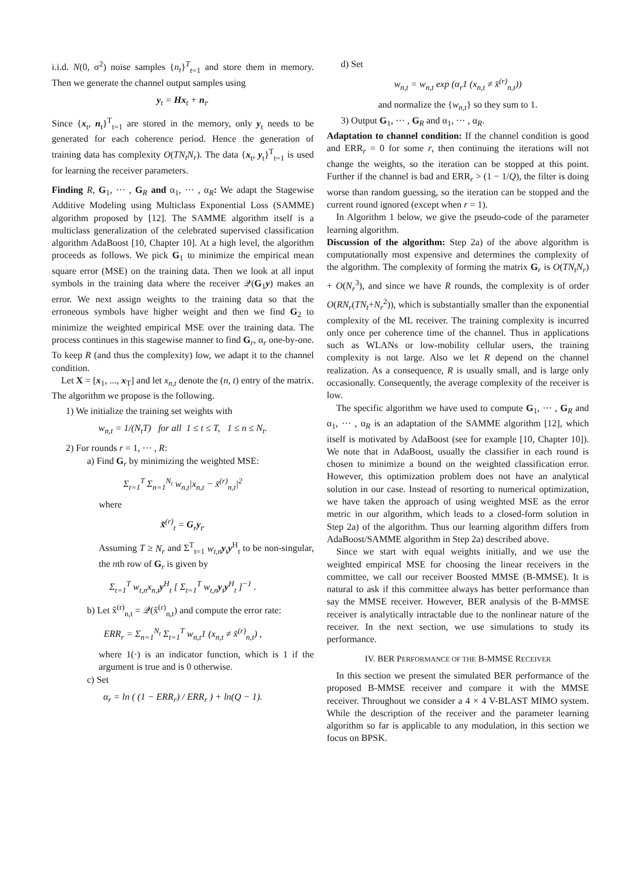i.i.d. N(0, σ<sup>2</sup>) noise samples {n<sub>t</sub>}<sup>T</sup><sub>t=1</sub> and store them in memory. Then we generate the channel output samples using
y<sub>t</sub> = Hx<sub>t</sub> + n<sub>t</sub>.
Since {x<sub>t</sub>, n<sub>t</sub>}<sup>T</sup><sub>t=1</sub> are stored in the memory, only y<sub>t</sub> needs to be generated for each coherence period. Hence the generation of training data has complexity O(TN<sub>t</sub>N<sub>r</sub>). The data {x<sub>t</sub>, y<sub>t</sub>}<sup>T</sup><sub>t=1</sub> is used for learning the receiver parameters.
Finding R, G<sub>1</sub>, ··· , G<sub>R</sub> and α<sub>1</sub>, ··· , α<sub>R</sub>: We adapt the Stagewise Additive Modeling using Multiclass Exponential Loss (SAMME) algorithm proposed by [12]. The SAMME algorithm itself is a multiclass generalization of the celebrated supervised classification algorithm AdaBoost [10, Chapter 10]. At a high level, the algorithm proceeds as follows. We pick G<sub>1</sub> to minimize the empirical mean square error (MSE) on the training data. Then we look at all input symbols in the training data where the receiver 𝒬(G<sub>1</sub>y) makes an error. We next assign weights to the training data so that the erroneous symbols have higher weight and then we find G<sub>2</sub> to minimize the weighted empirical MSE over the training data. The process continues in this stagewise manner to find G<sub>r</sub>, α<sub>r</sub> one-by-one. To keep R (and thus the complexity) low, we adapt it to the channel condition.
Let X = [x<sub>1</sub>, ..., x<sub>T</sub>] and let x<sub>n,t</sub> denote the (n, t) entry of the matrix. The algorithm we propose is the following.
1) We initialize the training set weights with
w<sub>n,t</sub> = 1/(N<sub>t</sub>T) for all 1 ≤ t ≤ T, 1 ≤ n ≤ N<sub>t</sub>.
2) For rounds r = 1, ··· , R:
a) Find G<sub>r</sub> by minimizing the weighted MSE:
Σ<sub>t=1</sub><sup>T</sup> Σ<sub>n=1</sub><sup>N<sub>t</sub></sup> w<sub>n,t</sub>|x<sub>n,t</sub> − x̃<sup>(r)</sup><sub>n,t</sub>|<sup>2</sup>
where
x̃<sup>(r)</sup><sub>t</sub> = G<sub>r</sub>y<sub>t</sub>.
Assuming T ≥ N<sub>r</sub> and Σ<sup>T</sup><sub>t=1</sub> w<sub>t,n</sub> y<sub>t</sub>y<sup>H</sup><sub>t</sub> to be non-singular, the nth row of G<sub>r</sub> is given by
Σ<sub>t=1</sub><sup>T</sup> w<sub>t,n</sub>x<sub>n,t</sub>y<sup>H</sup><sub>t</sub> [ Σ<sub>t=1</sub><sup>T</sup> w<sub>t,n</sub>y<sub>t</sub>y<sup>H</sup><sub>t</sub> ]<sup>−1</sup> .
b) Let x̂<sup>(r)</sup><sub>n,t</sub> = 𝒬(x̃<sup>(r)</sup><sub>n,t</sub>) and compute the error rate:
ERR<sub>r</sub> = Σ<sub>n=1</sub><sup>N<sub>t</sub></sup> Σ<sub>t=1</sub><sup>T</sup> w<sub>n,t</sub>1 (x<sub>n,t</sub> ≠ x̂<sup>(r)</sup><sub>n,t</sub>) ,
where 1(·) is an indicator function, which is 1 if the argument is true and is 0 otherwise.
c) Set
α<sub>r</sub> = ln ( (1 − ERR<sub>r</sub>) / ERR<sub>r</sub> ) + ln(Q − 1).
d) Set
w<sub>n,t</sub> = w<sub>n,t</sub> exp (α<sub>r</sub>1 (x<sub>n,t</sub> ≠ x̂<sup>(r)</sup><sub>n,t</sub>))
and normalize the {w<sub>n,t</sub>} so they sum to 1.
3) Output G<sub>1</sub>, ··· , G<sub>R</sub> and α<sub>1</sub>, ··· , α<sub>R</sub>.
Adaptation to channel condition: If the channel condition is good and ERR<sub>r</sub> = 0 for some r, then continuing the iterations will not change the weights, so the iteration can be stopped at this point. Further if the channel is bad and ERR<sub>r</sub> > (1 − 1/Q), the filter is doing worse than random guessing, so the iteration can be stopped and the current round ignored (except when r = 1).
In Algorithm 1 below, we give the pseudo-code of the parameter learning algorithm.
Discussion of the algorithm: Step 2a) of the above algorithm is computationally most expensive and determines the complexity of the algorithm. The complexity of forming the matrix G<sub>r</sub> is O(TN<sub>t</sub>N<sub>r</sub>) + O(N<sub>r</sub><sup>3</sup>), and since we have R rounds, the complexity is of order O(RN<sub>r</sub>(TN<sub>t</sub>+N<sub>r</sub><sup>2</sup>)), which is substantially smaller than the exponential complexity of the ML receiver. The training complexity is incurred only once per coherence time of the channel. Thus in applications such as WLANs or low-mobility cellular users, the training complexity is not large. Also we let R depend on the channel realization. As a consequence, R is usually small, and is large only occasionally. Consequently, the average complexity of the receiver is low.
The specific algorithm we have used to compute G<sub>1</sub>, ··· , G<sub>R</sub> and α<sub>1</sub>, ··· , α<sub>R</sub> is an adaptation of the SAMME algorithm [12], which itself is motivated by AdaBoost (see for example [10, Chapter 10]). We note that in AdaBoost, usually the classifier in each round is chosen to minimize a bound on the weighted classification error. However, this optimization problem does not have an analytical solution in our case. Instead of resorting to numerical optimization, we have taken the approach of using weighted MSE as the error metric in our algorithm, which leads to a closed-form solution in Step 2a) of the algorithm. Thus our learning algorithm differs from AdaBoost/SAMME algorithm in Step 2a) described above.
Since we start with equal weights initially, and we use the weighted empirical MSE for choosing the linear receivers in the committee, we call our receiver Boosted MMSE (B-MMSE). It is natural to ask if this committee always has better performance than say the MMSE receiver. However, BER analysis of the B-MMSE receiver is analytically intractable due to the nonlinear nature of the receiver. In the next section, we use simulations to study its performance.
IV. BER PERFORMANCE OF THE B-MMSE RECEIVER
In this section we present the simulated BER performance of the proposed B-MMSE receiver and compare it with the MMSE receiver. Throughout we consider a 4 × 4 V-BLAST MIMO system. While the description of the receiver and the parameter learning algorithm so far is applicable to any modulation, in this section we focus on BPSK.